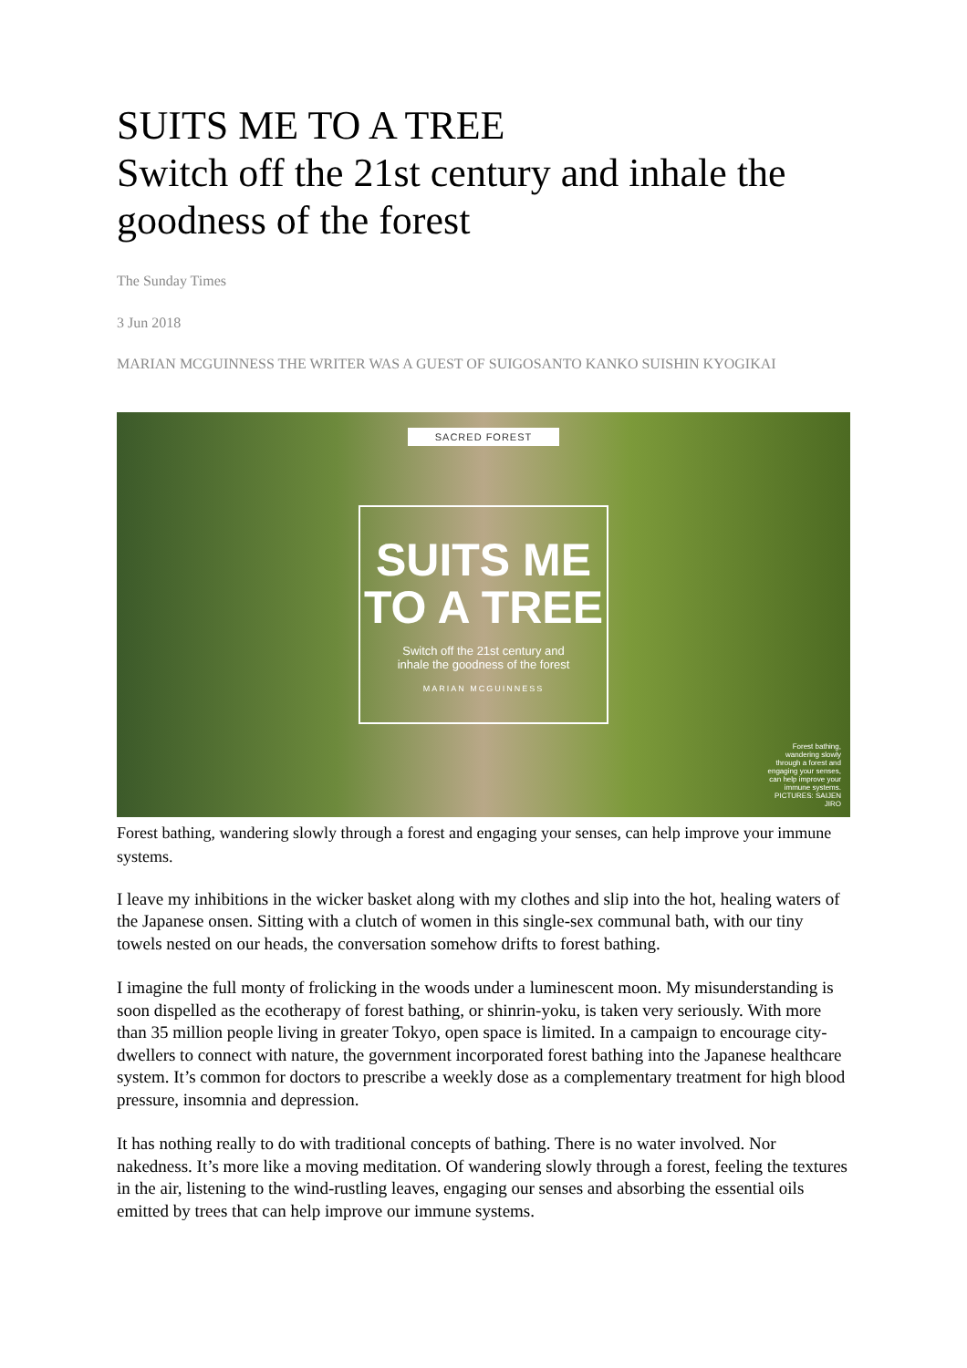SUITS ME TO A TREE
Switch off the 21st century and inhale the goodness of the forest
The Sunday Times
3 Jun 2018
MARIAN MCGUINNESS THE WRITER WAS A GUEST OF SUIGOSANTO KANKO SUISHIN KYOGIKAI
SACRED FOREST
SUITS ME
TO A TREE
Switch off the 21st century and
inhale the goodness of the forest
MARIAN MCGUINNESS
Forest bathing, wandering slowly through a forest and engaging your senses, can help improve your immune systems.
PICTURES: SAIJEN JIRO
Forest bathing, wandering slowly through a forest and engaging your senses, can help improve your immune systems.
I leave my inhibitions in the wicker basket along with my clothes and slip into the hot, healing waters of the Japanese onsen. Sitting with a clutch of women in this single-sex communal bath, with our tiny towels nested on our heads, the conversation somehow drifts to forest bathing.
I imagine the full monty of frolicking in the woods under a luminescent moon. My misunderstanding is soon dispelled as the ecotherapy of forest bathing, or shinrin-yoku, is taken very seriously. With more than 35 million people living in greater Tokyo, open space is limited. In a campaign to encourage city-dwellers to connect with nature, the government incorporated forest bathing into the Japanese healthcare system. It’s common for doctors to prescribe a weekly dose as a complementary treatment for high blood pressure, insomnia and depression.
It has nothing really to do with traditional concepts of bathing. There is no water involved. Nor nakedness. It’s more like a moving meditation. Of wandering slowly through a forest, feeling the textures in the air, listening to the wind-rustling leaves, engaging our senses and absorbing the essential oils emitted by trees that can help improve our immune systems.